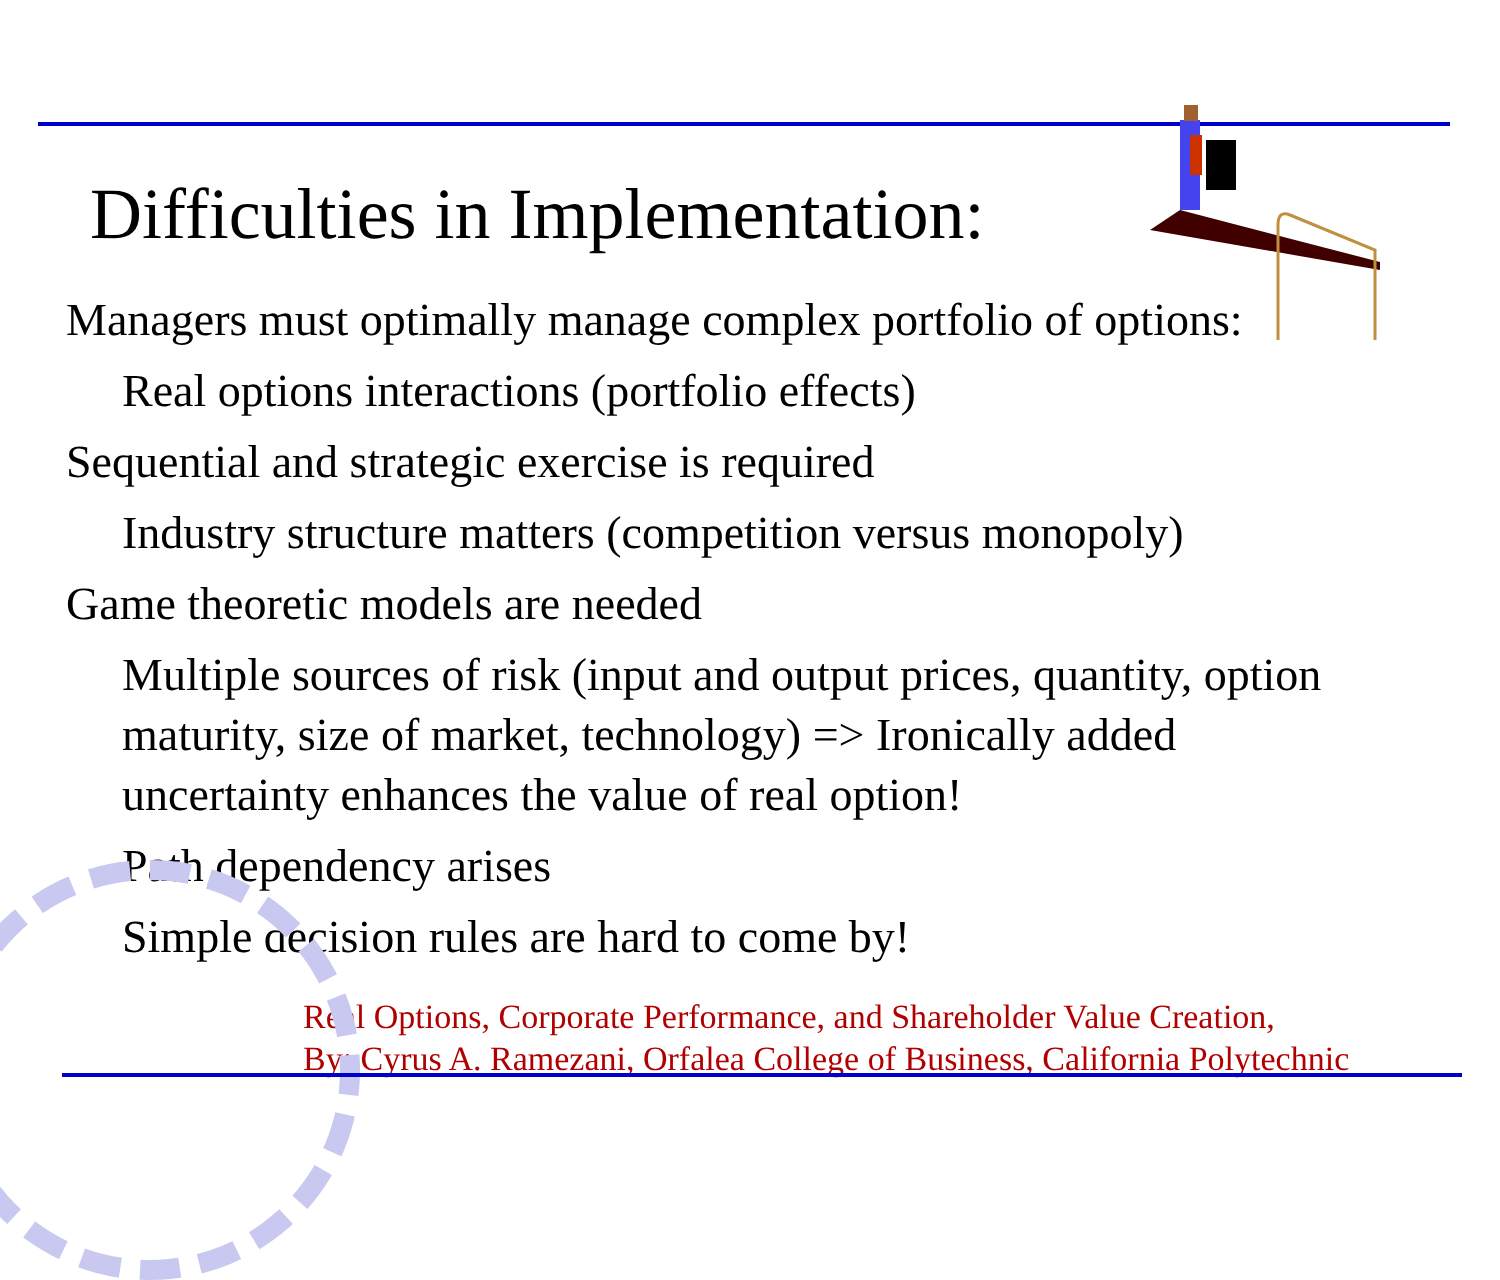Difficulties in Implementation:
Managers must optimally manage complex portfolio of options:
Real options interactions (portfolio effects)
Sequential and strategic exercise is required
Industry structure matters (competition versus monopoly)
Game theoretic models are needed
Multiple sources of risk (input and output prices, quantity, option maturity, size of market, technology) => Ironically added uncertainty enhances the value of real option!
Path dependency arises
Simple decision rules are hard to come by!
Real Options, Corporate Performance, and Shareholder Value Creation,
By: Cyrus A. Ramezani, Orfalea College of Business, California Polytechnic